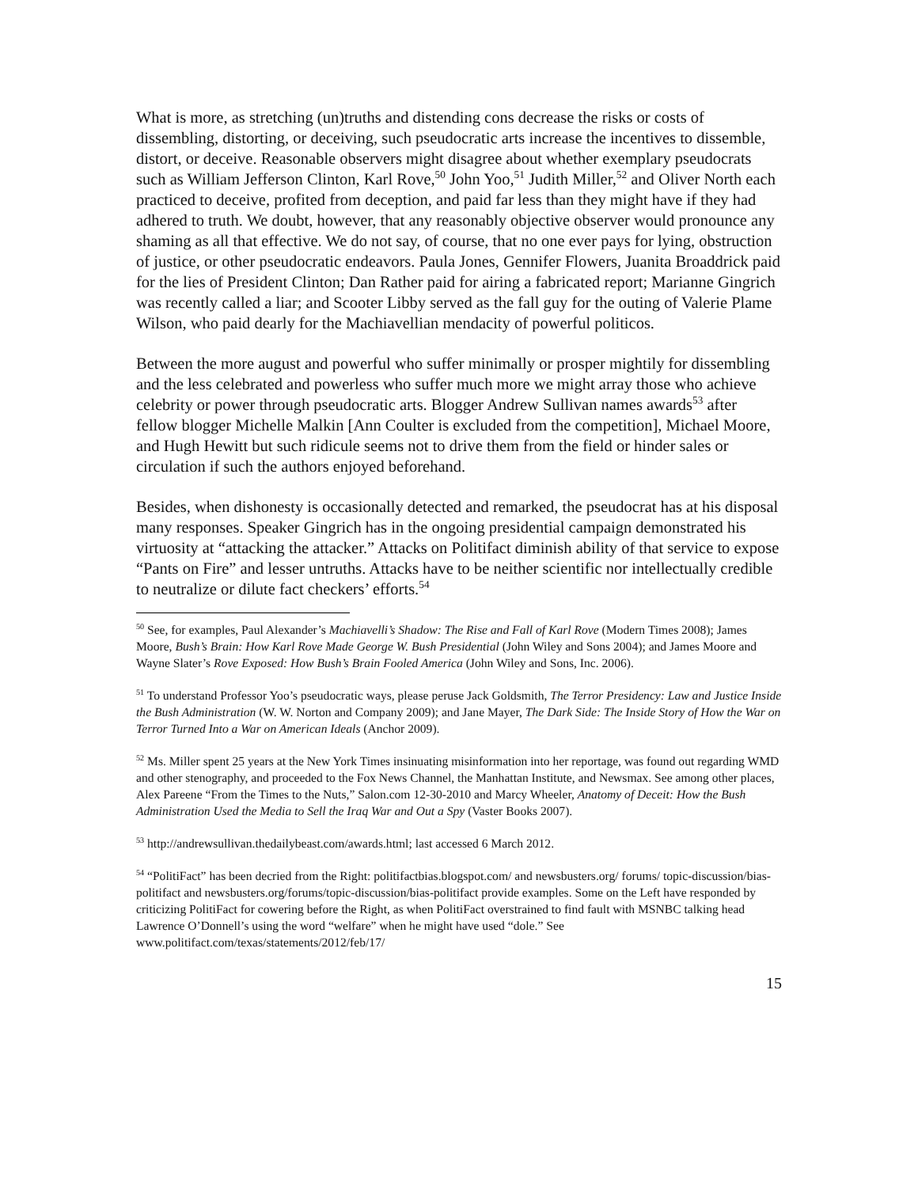What is more, as stretching (un)truths and distending cons decrease the risks or costs of dissembling, distorting, or deceiving, such pseudocratic arts increase the incentives to dissemble, distort, or deceive. Reasonable observers might disagree about whether exemplary pseudocrats such as William Jefferson Clinton, Karl Rove,<sup>50</sup> John Yoo,<sup>51</sup> Judith Miller,<sup>52</sup> and Oliver North each practiced to deceive, profited from deception, and paid far less than they might have if they had adhered to truth. We doubt, however, that any reasonably objective observer would pronounce any shaming as all that effective. We do not say, of course, that no one ever pays for lying, obstruction of justice, or other pseudocratic endeavors. Paula Jones, Gennifer Flowers, Juanita Broaddrick paid for the lies of President Clinton; Dan Rather paid for airing a fabricated report; Marianne Gingrich was recently called a liar; and Scooter Libby served as the fall guy for the outing of Valerie Plame Wilson, who paid dearly for the Machiavellian mendacity of powerful politicos.
Between the more august and powerful who suffer minimally or prosper mightily for dissembling and the less celebrated and powerless who suffer much more we might array those who achieve celebrity or power through pseudocratic arts. Blogger Andrew Sullivan names awards<sup>53</sup> after fellow blogger Michelle Malkin [Ann Coulter is excluded from the competition], Michael Moore, and Hugh Hewitt but such ridicule seems not to drive them from the field or hinder sales or circulation if such the authors enjoyed beforehand.
Besides, when dishonesty is occasionally detected and remarked, the pseudocrat has at his disposal many responses. Speaker Gingrich has in the ongoing presidential campaign demonstrated his virtuosity at “attacking the attacker.” Attacks on Politifact diminish ability of that service to expose “Pants on Fire” and lesser untruths. Attacks have to be neither scientific nor intellectually credible to neutralize or dilute fact checkers’ efforts.<sup>54</sup>
<sup>50</sup> See, for examples, Paul Alexander’s Machiavelli’s Shadow: The Rise and Fall of Karl Rove (Modern Times 2008); James Moore, Bush’s Brain: How Karl Rove Made George W. Bush Presidential (John Wiley and Sons 2004); and James Moore and Wayne Slater’s Rove Exposed: How Bush’s Brain Fooled America (John Wiley and Sons, Inc. 2006).
<sup>51</sup> To understand Professor Yoo’s pseudocratic ways, please peruse Jack Goldsmith, The Terror Presidency: Law and Justice Inside the Bush Administration (W. W. Norton and Company 2009); and Jane Mayer, The Dark Side: The Inside Story of How the War on Terror Turned Into a War on American Ideals (Anchor 2009).
<sup>52</sup> Ms. Miller spent 25 years at the New York Times insinuating misinformation into her reportage, was found out regarding WMD and other stenography, and proceeded to the Fox News Channel, the Manhattan Institute, and Newsmax. See among other places, Alex Pareene “From the Times to the Nuts,” Salon.com 12-30-2010 and Marcy Wheeler, Anatomy of Deceit: How the Bush Administration Used the Media to Sell the Iraq War and Out a Spy (Vaster Books 2007).
<sup>53</sup> http://andrewsullivan.thedailybeast.com/awards.html; last accessed 6 March 2012.
<sup>54</sup> “PolitiFact” has been decried from the Right: politifactbias.blogspot.com/ and newsbusters.org/ forums/ topic-discussion/bias-politifact and newsbusters.org/forums/topic-discussion/bias-politifact provide examples. Some on the Left have responded by criticizing PolitiFact for cowering before the Right, as when PolitiFact overstrained to find fault with MSNBC talking head Lawrence O’Donnell’s using the word “welfare” when he might have used “dole.” See www.politifact.com/texas/statements/2012/feb/17/
15